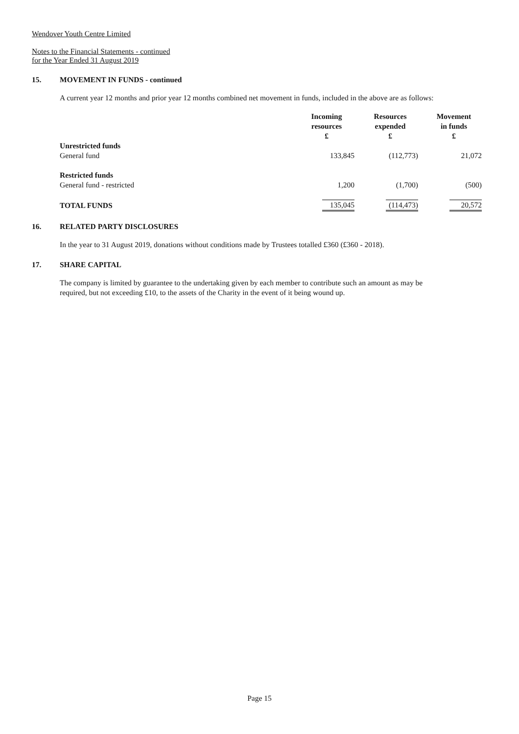Wendover Youth Centre Limited
Notes to the Financial Statements - continued
for the Year Ended 31 August 2019
15. MOVEMENT IN FUNDS - continued
A current year 12 months and prior year 12 months combined net movement in funds, included in the above are as follows:
| | Incoming resources £ | Resources expended £ | Movement in funds £ |
| --- | --- | --- | --- |
| Unrestricted funds | | | |
| General fund | 133,845 | (112,773) | 21,072 |
| Restricted funds | | | |
| General fund - restricted | 1,200 | (1,700) | (500) |
| TOTAL FUNDS | 135,045 | (114,473) | 20,572 |
16. RELATED PARTY DISCLOSURES
In the year to 31 August 2019, donations without conditions made by Trustees totalled £360 (£360 - 2018).
17. SHARE CAPITAL
The company is limited by guarantee to the undertaking given by each member to contribute such an amount as may be required, but not exceeding £10, to the assets of the Charity in the event of it being wound up.
Page 15